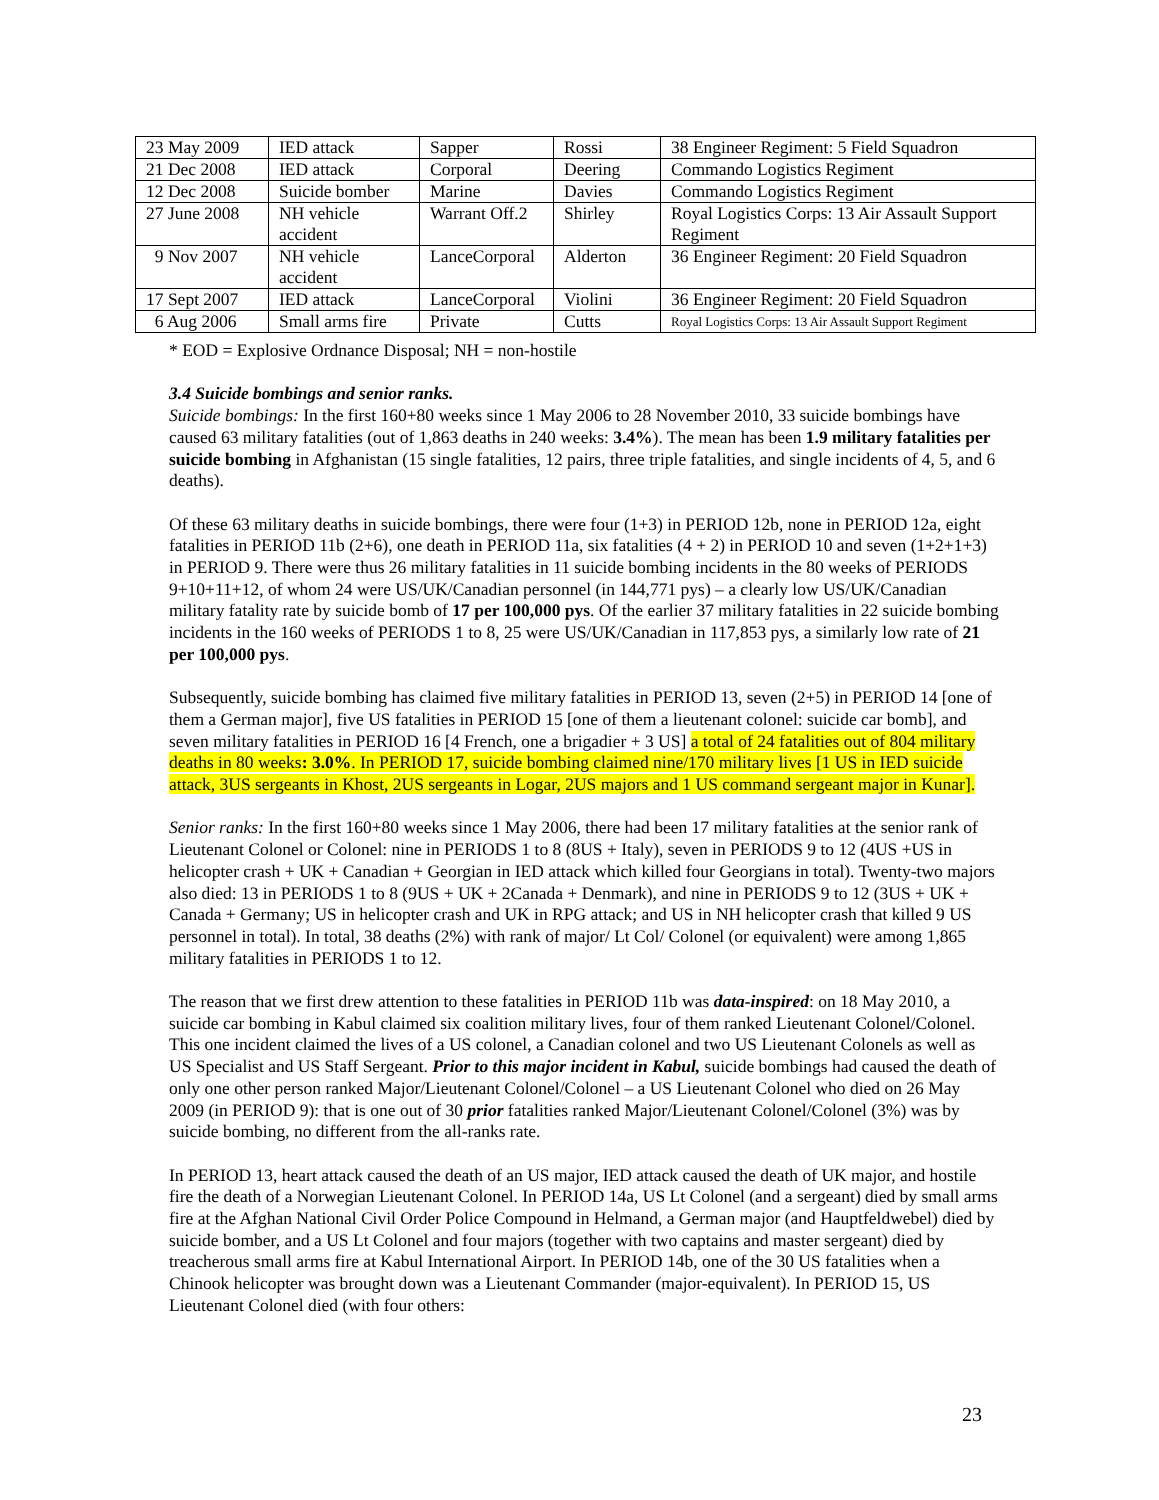| 23 May 2009 | IED attack | Sapper | Rossi | 38 Engineer Regiment: 5 Field Squadron |
| 21 Dec 2008 | IED attack | Corporal | Deering | Commando Logistics Regiment |
| 12 Dec 2008 | Suicide bomber | Marine | Davies | Commando Logistics Regiment |
| 27 June 2008 | NH vehicle accident | Warrant Off.2 | Shirley | Royal Logistics Corps: 13 Air Assault Support Regiment |
| 9 Nov 2007 | NH vehicle accident | LanceCorporal | Alderton | 36 Engineer Regiment: 20 Field Squadron |
| 17 Sept 2007 | IED attack | LanceCorporal | Violini | 36 Engineer Regiment: 20 Field Squadron |
| 6 Aug 2006 | Small arms fire | Private | Cutts | Royal Logistics Corps: 13 Air Assault Support Regiment |
* EOD = Explosive Ordnance Disposal; NH = non-hostile
3.4 Suicide bombings and senior ranks.
Suicide bombings: In the first 160+80 weeks since 1 May 2006 to 28 November 2010, 33 suicide bombings have caused 63 military fatalities (out of 1,863 deaths in 240 weeks: 3.4%). The mean has been 1.9 military fatalities per suicide bombing in Afghanistan (15 single fatalities, 12 pairs, three triple fatalities, and single incidents of 4, 5, and 6 deaths).
Of these 63 military deaths in suicide bombings, there were four (1+3) in PERIOD 12b, none in PERIOD 12a, eight fatalities in PERIOD 11b (2+6), one death in PERIOD 11a, six fatalities (4 + 2) in PERIOD 10 and seven (1+2+1+3) in PERIOD 9. There were thus 26 military fatalities in 11 suicide bombing incidents in the 80 weeks of PERIODS 9+10+11+12, of whom 24 were US/UK/Canadian personnel (in 144,771 pys) – a clearly low US/UK/Canadian military fatality rate by suicide bomb of 17 per 100,000 pys. Of the earlier 37 military fatalities in 22 suicide bombing incidents in the 160 weeks of PERIODS 1 to 8, 25 were US/UK/Canadian in 117,853 pys, a similarly low rate of 21 per 100,000 pys.
Subsequently, suicide bombing has claimed five military fatalities in PERIOD 13, seven (2+5) in PERIOD 14 [one of them a German major], five US fatalities in PERIOD 15 [one of them a lieutenant colonel: suicide car bomb], and seven military fatalities in PERIOD 16 [4 French, one a brigadier + 3 US] a total of 24 fatalities out of 804 military deaths in 80 weeks: 3.0%. In PERIOD 17, suicide bombing claimed nine/170 military lives [1 US in IED suicide attack, 3US sergeants in Khost, 2US sergeants in Logar, 2US majors and 1 US command sergeant major in Kunar].
Senior ranks: In the first 160+80 weeks since 1 May 2006, there had been 17 military fatalities at the senior rank of Lieutenant Colonel or Colonel: nine in PERIODS 1 to 8 (8US + Italy), seven in PERIODS 9 to 12 (4US +US in helicopter crash + UK + Canadian + Georgian in IED attack which killed four Georgians in total). Twenty-two majors also died: 13 in PERIODS 1 to 8 (9US + UK + 2Canada + Denmark), and nine in PERIODS 9 to 12 (3US + UK + Canada + Germany; US in helicopter crash and UK in RPG attack; and US in NH helicopter crash that killed 9 US personnel in total). In total, 38 deaths (2%) with rank of major/ Lt Col/ Colonel (or equivalent) were among 1,865 military fatalities in PERIODS 1 to 12.
The reason that we first drew attention to these fatalities in PERIOD 11b was data-inspired: on 18 May 2010, a suicide car bombing in Kabul claimed six coalition military lives, four of them ranked Lieutenant Colonel/Colonel. This one incident claimed the lives of a US colonel, a Canadian colonel and two US Lieutenant Colonels as well as US Specialist and US Staff Sergeant. Prior to this major incident in Kabul, suicide bombings had caused the death of only one other person ranked Major/Lieutenant Colonel/Colonel – a US Lieutenant Colonel who died on 26 May 2009 (in PERIOD 9): that is one out of 30 prior fatalities ranked Major/Lieutenant Colonel/Colonel (3%) was by suicide bombing, no different from the all-ranks rate.
In PERIOD 13, heart attack caused the death of an US major, IED attack caused the death of UK major, and hostile fire the death of a Norwegian Lieutenant Colonel. In PERIOD 14a, US Lt Colonel (and a sergeant) died by small arms fire at the Afghan National Civil Order Police Compound in Helmand, a German major (and Hauptfeldwebel) died by suicide bomber, and a US Lt Colonel and four majors (together with two captains and master sergeant) died by treacherous small arms fire at Kabul International Airport. In PERIOD 14b, one of the 30 US fatalities when a Chinook helicopter was brought down was a Lieutenant Commander (major-equivalent). In PERIOD 15, US Lieutenant Colonel died (with four others:
23